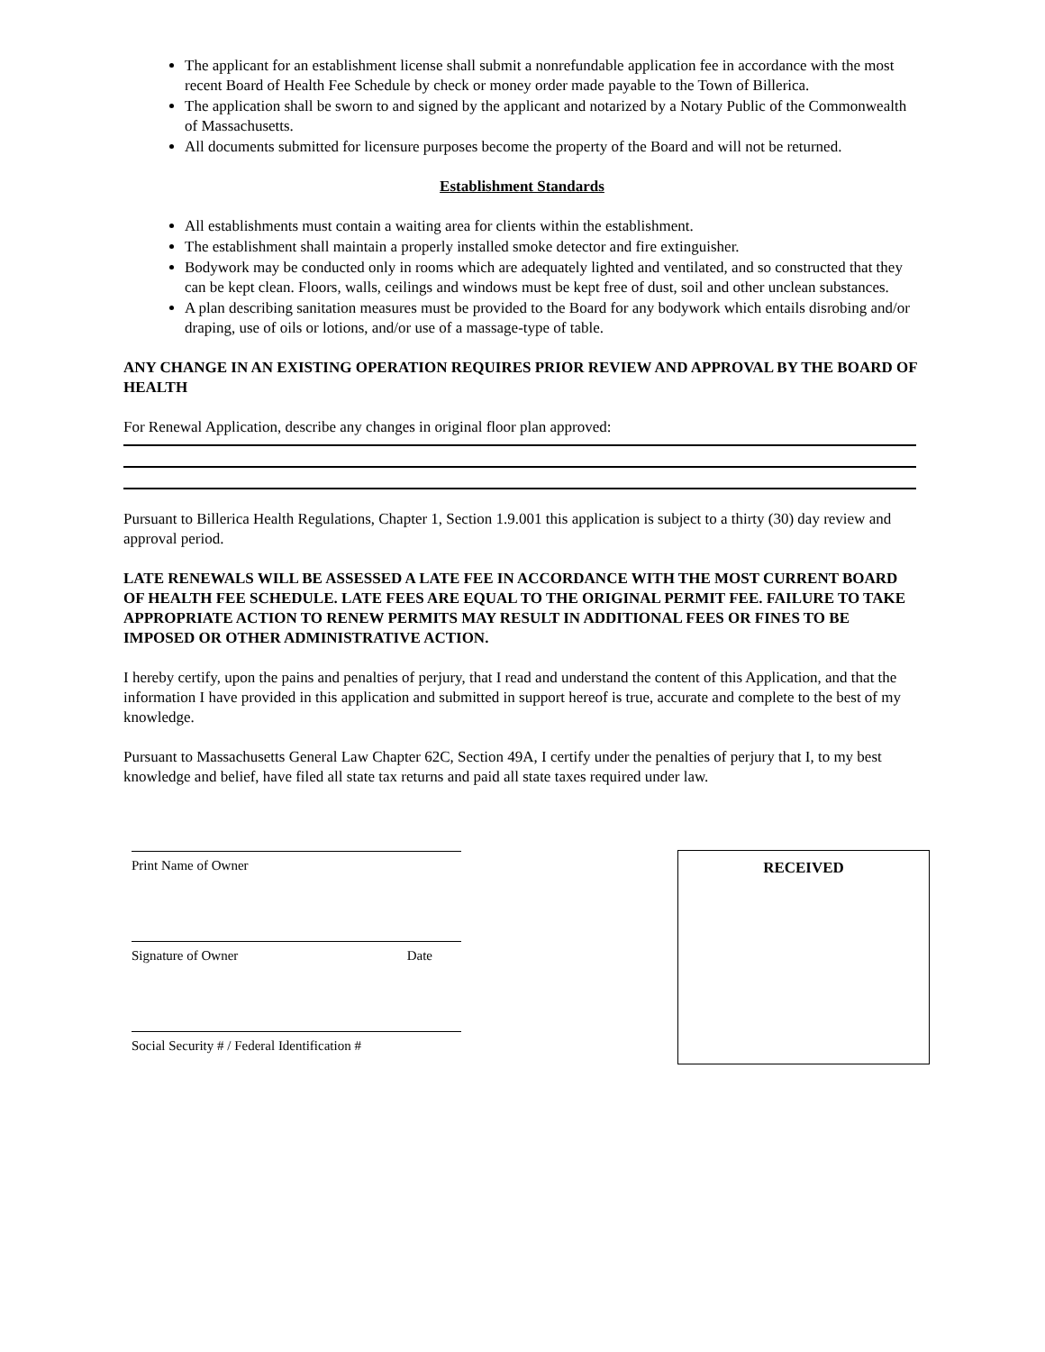The applicant for an establishment license shall submit a nonrefundable application fee in accordance with the most recent Board of Health Fee Schedule by check or money order made payable to the Town of Billerica.
The application shall be sworn to and signed by the applicant and notarized by a Notary Public of the Commonwealth of Massachusetts.
All documents submitted for licensure purposes become the property of the Board and will not be returned.
Establishment Standards
All establishments must contain a waiting area for clients within the establishment.
The establishment shall maintain a properly installed smoke detector and fire extinguisher.
Bodywork may be conducted only in rooms which are adequately lighted and ventilated, and so constructed that they can be kept clean. Floors, walls, ceilings and windows must be kept free of dust, soil and other unclean substances.
A plan describing sanitation measures must be provided to the Board for any bodywork which entails disrobing and/or draping, use of oils or lotions, and/or use of a massage-type of table.
ANY CHANGE IN AN EXISTING OPERATION REQUIRES PRIOR REVIEW AND APPROVAL BY THE BOARD OF HEALTH
For Renewal Application, describe any changes in original floor plan approved:
Pursuant to Billerica Health Regulations, Chapter 1, Section 1.9.001 this application is subject to a thirty (30) day review and approval period.
LATE RENEWALS WILL BE ASSESSED A LATE FEE IN ACCORDANCE WITH THE MOST CURRENT BOARD OF HEALTH FEE SCHEDULE. LATE FEES ARE EQUAL TO THE ORIGINAL PERMIT FEE. FAILURE TO TAKE APPROPRIATE ACTION TO RENEW PERMITS MAY RESULT IN ADDITIONAL FEES OR FINES TO BE IMPOSED OR OTHER ADMINISTRATIVE ACTION.
I hereby certify, upon the pains and penalties of perjury, that I read and understand the content of this Application, and that the information I have provided in this application and submitted in support hereof is true, accurate and complete to the best of my knowledge.
Pursuant to Massachusetts General Law Chapter 62C, Section 49A, I certify under the penalties of perjury that I, to my best knowledge and belief, have filed all state tax returns and paid all state taxes required under law.
Print Name of Owner
Signature of Owner Date
Social Security # / Federal Identification #
RECEIVED